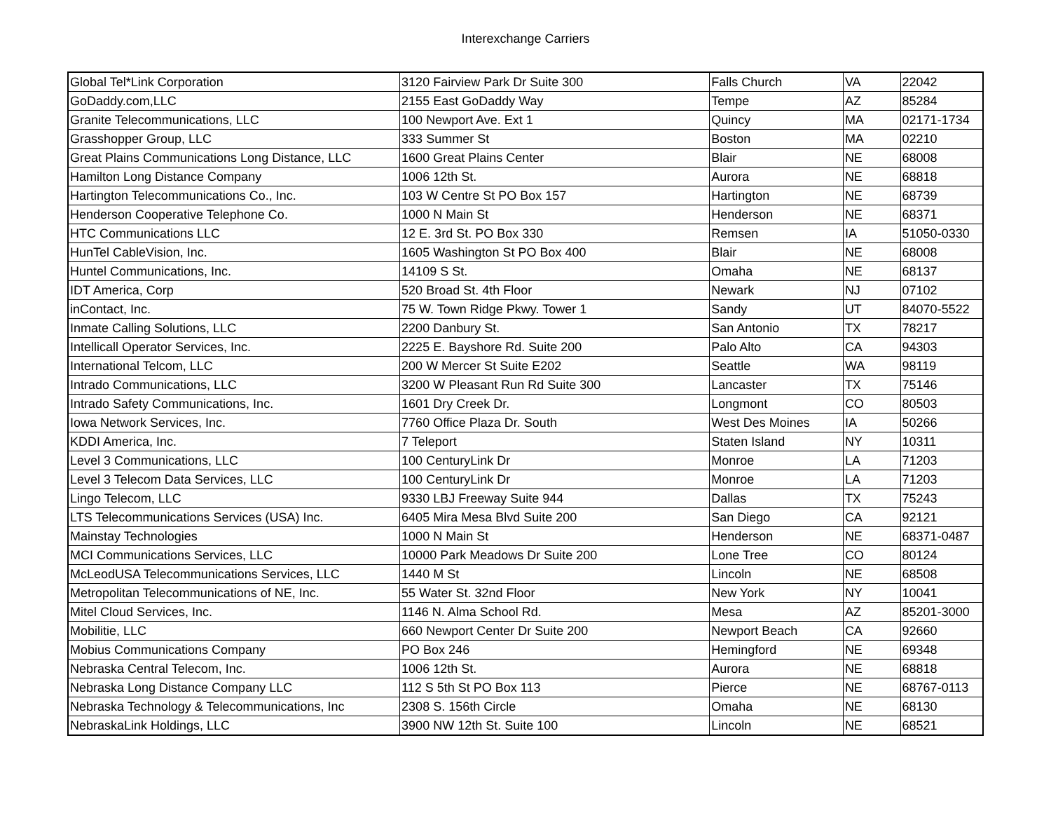Interexchange Carriers
| Global Tel*Link Corporation | 3120 Fairview Park Dr Suite 300 | Falls Church | VA | 22042 |
| GoDaddy.com,LLC | 2155 East GoDaddy Way | Tempe | AZ | 85284 |
| Granite Telecommunications, LLC | 100 Newport Ave. Ext 1 | Quincy | MA | 02171-1734 |
| Grasshopper Group, LLC | 333 Summer St | Boston | MA | 02210 |
| Great Plains Communications Long Distance, LLC | 1600 Great Plains Center | Blair | NE | 68008 |
| Hamilton Long Distance Company | 1006 12th St. | Aurora | NE | 68818 |
| Hartington Telecommunications Co., Inc. | 103 W Centre St PO Box 157 | Hartington | NE | 68739 |
| Henderson Cooperative Telephone Co. | 1000 N Main St | Henderson | NE | 68371 |
| HTC Communications LLC | 12 E. 3rd St. PO Box 330 | Remsen | IA | 51050-0330 |
| HunTel CableVision, Inc. | 1605 Washington St PO Box 400 | Blair | NE | 68008 |
| Huntel Communications, Inc. | 14109 S St. | Omaha | NE | 68137 |
| IDT America, Corp | 520 Broad St. 4th Floor | Newark | NJ | 07102 |
| inContact, Inc. | 75 W. Town Ridge Pkwy. Tower 1 | Sandy | UT | 84070-5522 |
| Inmate Calling Solutions, LLC | 2200 Danbury St. | San Antonio | TX | 78217 |
| Intellicall Operator Services, Inc. | 2225 E. Bayshore Rd. Suite 200 | Palo Alto | CA | 94303 |
| International Telcom, LLC | 200 W Mercer St Suite E202 | Seattle | WA | 98119 |
| Intrado Communications, LLC | 3200 W Pleasant Run Rd Suite 300 | Lancaster | TX | 75146 |
| Intrado Safety Communications, Inc. | 1601 Dry Creek Dr. | Longmont | CO | 80503 |
| Iowa Network Services, Inc. | 7760 Office Plaza Dr. South | West Des Moines | IA | 50266 |
| KDDI America, Inc. | 7 Teleport | Staten Island | NY | 10311 |
| Level 3 Communications, LLC | 100 CenturyLink Dr | Monroe | LA | 71203 |
| Level 3 Telecom Data Services, LLC | 100 CenturyLink Dr | Monroe | LA | 71203 |
| Lingo Telecom, LLC | 9330 LBJ Freeway Suite 944 | Dallas | TX | 75243 |
| LTS Telecommunications Services (USA) Inc. | 6405 Mira Mesa Blvd Suite 200 | San Diego | CA | 92121 |
| Mainstay Technologies | 1000 N Main St | Henderson | NE | 68371-0487 |
| MCI Communications Services, LLC | 10000 Park Meadows Dr Suite 200 | Lone Tree | CO | 80124 |
| McLeodUSA Telecommunications Services, LLC | 1440 M St | Lincoln | NE | 68508 |
| Metropolitan Telecommunications of NE, Inc. | 55 Water St. 32nd Floor | New York | NY | 10041 |
| Mitel Cloud Services, Inc. | 1146 N. Alma School Rd. | Mesa | AZ | 85201-3000 |
| Mobilitie, LLC | 660 Newport Center Dr Suite 200 | Newport Beach | CA | 92660 |
| Mobius Communications Company | PO Box 246 | Hemingford | NE | 69348 |
| Nebraska Central Telecom, Inc. | 1006 12th St. | Aurora | NE | 68818 |
| Nebraska Long Distance Company LLC | 112 S 5th St PO Box 113 | Pierce | NE | 68767-0113 |
| Nebraska Technology & Telecommunications, Inc | 2308 S. 156th Circle | Omaha | NE | 68130 |
| NebraskaLink Holdings, LLC | 3900 NW 12th St. Suite 100 | Lincoln | NE | 68521 |